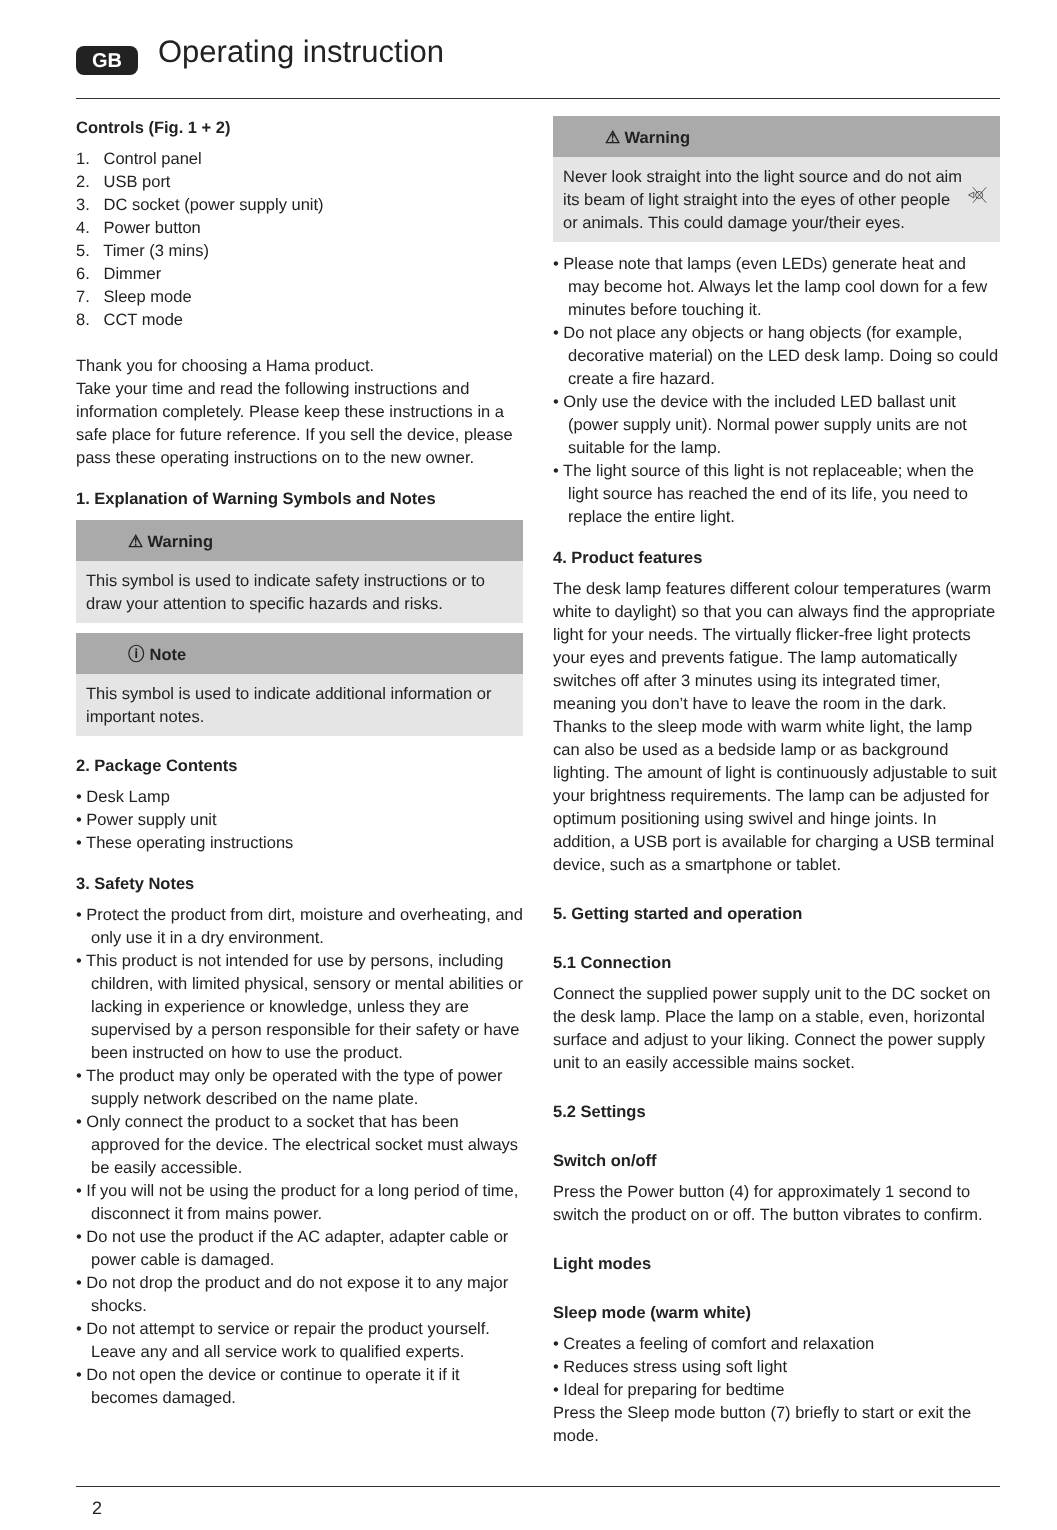GB Operating instruction
Controls (Fig. 1 + 2)
1. Control panel
2. USB port
3. DC socket (power supply unit)
4. Power button
5. Timer (3 mins)
6. Dimmer
7. Sleep mode
8. CCT mode
Thank you for choosing a Hama product.
Take your time and read the following instructions and information completely. Please keep these instructions in a safe place for future reference. If you sell the device, please pass these operating instructions on to the new owner.
1. Explanation of Warning Symbols and Notes
⚠ Warning
This symbol is used to indicate safety instructions or to draw your attention to specific hazards and risks.
ⓘ Note
This symbol is used to indicate additional information or important notes.
2. Package Contents
• Desk Lamp
• Power supply unit
• These operating instructions
3. Safety Notes
• Protect the product from dirt, moisture and overheating, and only use it in a dry environment.
• This product is not intended for use by persons, including children, with limited physical, sensory or mental abilities or lacking in experience or knowledge, unless they are supervised by a person responsible for their safety or have been instructed on how to use the product.
• The product may only be operated with the type of power supply network described on the name plate.
• Only connect the product to a socket that has been approved for the device. The electrical socket must always be easily accessible.
• If you will not be using the product for a long period of time, disconnect it from mains power.
• Do not use the product if the AC adapter, adapter cable or power cable is damaged.
• Do not drop the product and do not expose it to any major shocks.
• Do not attempt to service or repair the product yourself. Leave any and all service work to qualified experts.
• Do not open the device or continue to operate it if it becomes damaged.
⚠ Warning
Never look straight into the light source and do not aim its beam of light straight into the eyes of other people or animals. This could damage your/their eyes.
• Please note that lamps (even LEDs) generate heat and may become hot. Always let the lamp cool down for a few minutes before touching it.
• Do not place any objects or hang objects (for example, decorative material) on the LED desk lamp. Doing so could create a fire hazard.
• Only use the device with the included LED ballast unit (power supply unit). Normal power supply units are not suitable for the lamp.
• The light source of this light is not replaceable; when the light source has reached the end of its life, you need to replace the entire light.
4. Product features
The desk lamp features different colour temperatures (warm white to daylight) so that you can always find the appropriate light for your needs. The virtually flicker-free light protects your eyes and prevents fatigue. The lamp automatically switches off after 3 minutes using its integrated timer, meaning you don’t have to leave the room in the dark. Thanks to the sleep mode with warm white light, the lamp can also be used as a bedside lamp or as background lighting. The amount of light is continuously adjustable to suit your brightness requirements. The lamp can be adjusted for optimum positioning using swivel and hinge joints. In addition, a USB port is available for charging a USB terminal device, such as a smartphone or tablet.
5. Getting started and operation
5.1 Connection
Connect the supplied power supply unit to the DC socket on the desk lamp. Place the lamp on a stable, even, horizontal surface and adjust to your liking. Connect the power supply unit to an easily accessible mains socket.
5.2 Settings
Switch on/off
Press the Power button (4) for approximately 1 second to switch the product on or off. The button vibrates to confirm.
Light modes
Sleep mode (warm white)
• Creates a feeling of comfort and relaxation
• Reduces stress using soft light
• Ideal for preparing for bedtime
Press the Sleep mode button (7) briefly to start or exit the mode.
2